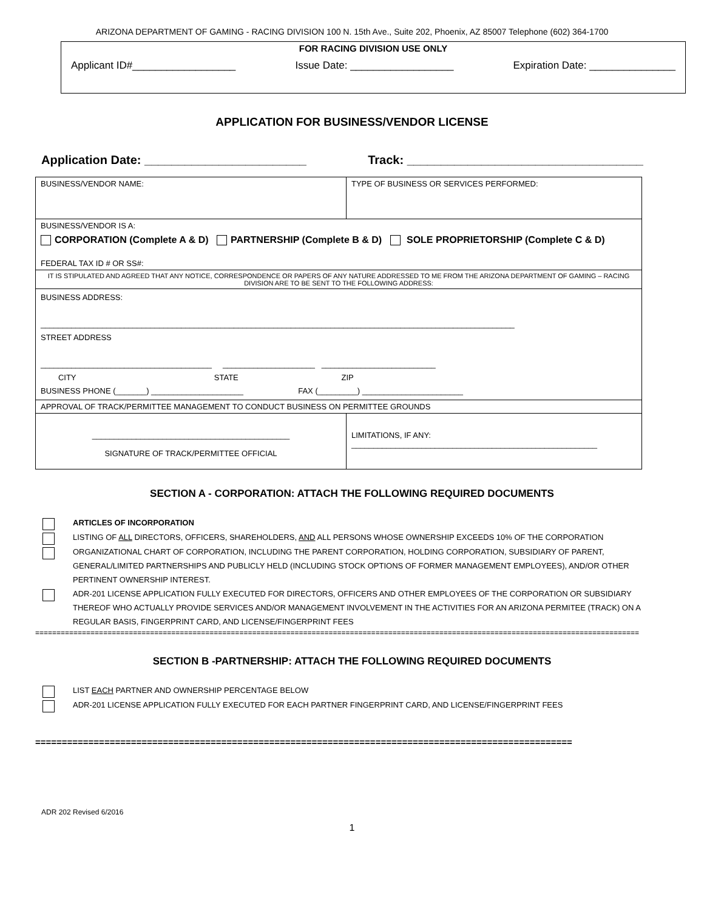ARIZONA DEPARTMENT OF GAMING - RACING DIVISION 100 N. 15th Ave., Suite 202, Phoenix, AZ 85007 Telephone (602) 364-1700
FOR RACING DIVISION USE ONLY
Applicant ID#__________________ Issue Date: __________________ Expiration Date: _______________
APPLICATION FOR BUSINESS/VENDOR LICENSE
Application Date: ________________________ Track: ___________________________________
| BUSINESS/VENDOR NAME: | TYPE OF BUSINESS OR SERVICES PERFORMED: |
| BUSINESS/VENDOR IS A: CORPORATION (Complete A & D) PARTNERSHIP (Complete B & D) SOLE PROPRIETORSHIP (Complete C & D) FEDERAL TAX ID # OR SS#: | |
| IT IS STIPULATED AND AGREED THAT ANY NOTICE, CORRESPONDENCE OR PAPERS OF ANY NATURE ADDRESSED TO ME FROM THE ARIZONA DEPARTMENT OF GAMING – RACING DIVISION ARE TO BE SENT TO THE FOLLOWING ADDRESS: | |
| BUSINESS ADDRESS: ____________________________________________________________________________________________________________ STREET ADDRESS _______________________________________ _____________________ __________________________ CITY STATE ZIP BUSINESS PHONE (_______) _____________________ FAX (_________) _______________________ | |
| APPROVAL OF TRACK/PERMITTEE MANAGEMENT TO CONDUCT BUSINESS ON PERMITTEE GROUNDS | |
| _____________________________________________ SIGNATURE OF TRACK/PERMITTEE OFFICIAL | LIMITATIONS, IF ANY: ________________________________________________________ |
SECTION A - CORPORATION: ATTACH THE FOLLOWING REQUIRED DOCUMENTS
ARTICLES OF INCORPORATION
LISTING OF ALL DIRECTORS, OFFICERS, SHAREHOLDERS, AND ALL PERSONS WHOSE OWNERSHIP EXCEEDS 10% OF THE CORPORATION
ORGANIZATIONAL CHART OF CORPORATION, INCLUDING THE PARENT CORPORATION, HOLDING CORPORATION, SUBSIDIARY OF PARENT, GENERAL/LIMITED PARTNERSHIPS AND PUBLICLY HELD (INCLUDING STOCK OPTIONS OF FORMER MANAGEMENT EMPLOYEES), AND/OR OTHER PERTINENT OWNERSHIP INTEREST.
ADR-201 LICENSE APPLICATION FULLY EXECUTED FOR DIRECTORS, OFFICERS AND OTHER EMPLOYEES OF THE CORPORATION OR SUBSIDIARY THEREOF WHO ACTUALLY PROVIDE SERVICES AND/OR MANAGEMENT INVOLVEMENT IN THE ACTIVITIES FOR AN ARIZONA PERMITEE (TRACK) ON A REGULAR BASIS, FINGERPRINT CARD, AND LICENSE/FINGERPRINT FEES
==============================================================================================================================================
SECTION B -PARTNERSHIP: ATTACH THE FOLLOWING REQUIRED DOCUMENTS
LIST EACH PARTNER AND OWNERSHIP PERCENTAGE BELOW
ADR-201 LICENSE APPLICATION FULLY EXECUTED FOR EACH PARTNER FINGERPRINT CARD, AND LICENSE/FINGERPRINT FEES
=====================================================================================================
ADR 202 Revised 6/2016
1